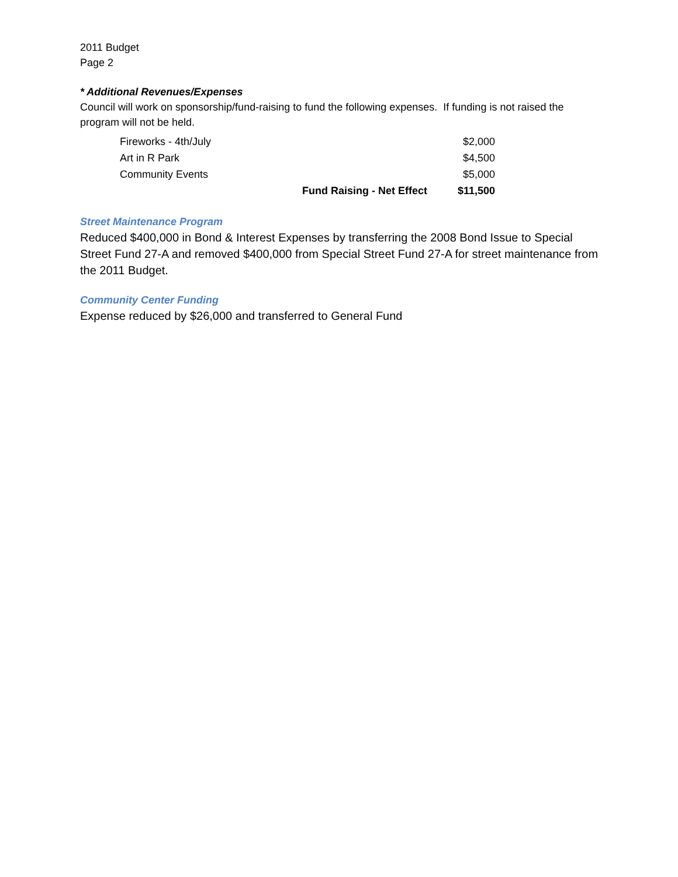2011 Budget
Page 2
* Additional Revenues/Expenses
Council will work on sponsorship/fund-raising to fund the following expenses. If funding is not raised the program will not be held.
| Fireworks - 4th/July | | $2,000 |
| Art in R Park | | $4,500 |
| Community Events | | $5,000 |
| | Fund Raising - Net Effect | $11,500 |
Street Maintenance Program
Reduced $400,000 in Bond & Interest Expenses by transferring the 2008 Bond Issue to Special Street Fund 27-A and removed $400,000 from Special Street Fund 27-A for street maintenance from the 2011 Budget.
Community Center Funding
Expense reduced by $26,000 and transferred to General Fund